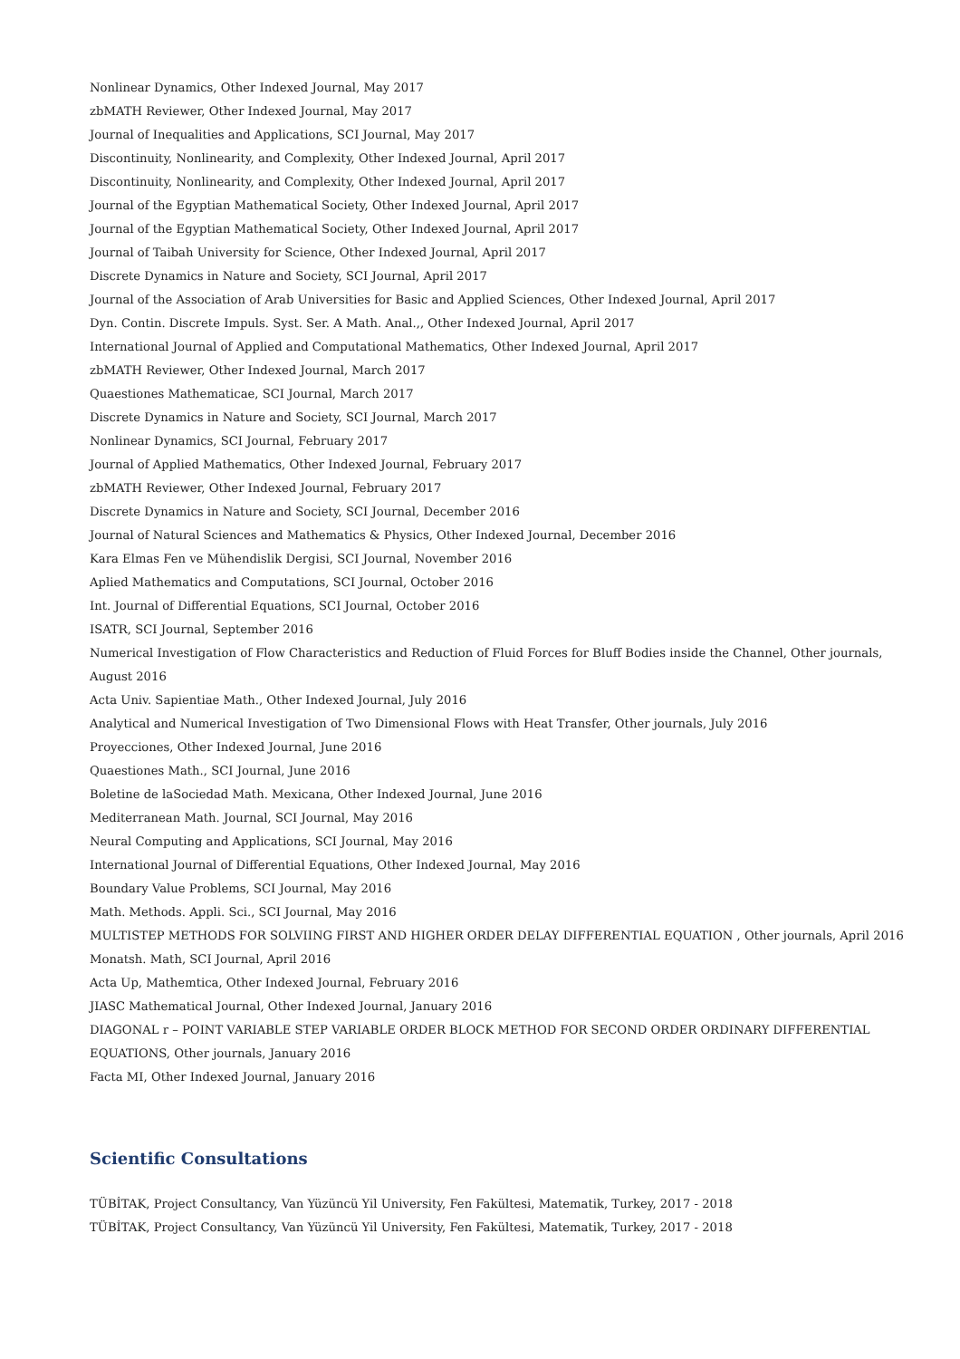Nonlinear Dynamics, Other Indexed Journal, May 2017
zbMATH Reviewer, Other Indexed Journal, May 2017
Journal of Inequalities and Applications, SCI Journal, May 2017
Discontinuity, Nonlinearity, and Complexity, Other Indexed Journal, April 2017
Discontinuity, Nonlinearity, and Complexity, Other Indexed Journal, April 2017
Journal of the Egyptian Mathematical Society, Other Indexed Journal, April 2017
Journal of the Egyptian Mathematical Society, Other Indexed Journal, April 2017
Journal of Taibah University for Science, Other Indexed Journal, April 2017
Discrete Dynamics in Nature and Society, SCI Journal, April 2017
Journal of the Association of Arab Universities for Basic and Applied Sciences, Other Indexed Journal, April 2017
Dyn. Contin. Discrete Impuls. Syst. Ser. A Math. Anal.,, Other Indexed Journal, April 2017
International Journal of Applied and Computational Mathematics, Other Indexed Journal, April 2017
zbMATH Reviewer, Other Indexed Journal, March 2017
Quaestiones Mathematicae, SCI Journal, March 2017
Discrete Dynamics in Nature and Society, SCI Journal, March 2017
Nonlinear Dynamics, SCI Journal, February 2017
Journal of Applied Mathematics, Other Indexed Journal, February 2017
zbMATH Reviewer, Other Indexed Journal, February 2017
Discrete Dynamics in Nature and Society, SCI Journal, December 2016
Journal of Natural Sciences and Mathematics & Physics, Other Indexed Journal, December 2016
Kara Elmas Fen ve Mühendislik Dergisi, SCI Journal, November 2016
Aplied Mathematics and Computations, SCI Journal, October 2016
Int. Journal of Differential Equations, SCI Journal, October 2016
ISATR, SCI Journal, September 2016
Numerical Investigation of Flow Characteristics and Reduction of Fluid Forces for Bluff Bodies inside the Channel, Other journals, August 2016
Acta Univ. Sapientiae Math., Other Indexed Journal, July 2016
Analytical and Numerical Investigation of Two Dimensional Flows with Heat Transfer, Other journals, July 2016
Proyecciones, Other Indexed Journal, June 2016
Quaestiones Math., SCI Journal, June 2016
Boletine de laSociedad Math. Mexicana, Other Indexed Journal, June 2016
Mediterranean Math. Journal, SCI Journal, May 2016
Neural Computing and Applications, SCI Journal, May 2016
International Journal of Differential Equations, Other Indexed Journal, May 2016
Boundary Value Problems, SCI Journal, May 2016
Math. Methods. Appli. Sci., SCI Journal, May 2016
MULTISTEP METHODS FOR SOLVIING FIRST AND HIGHER ORDER DELAY DIFFERENTIAL EQUATION , Other journals, April 2016
Monatsh. Math, SCI Journal, April 2016
Acta Up, Mathemtica, Other Indexed Journal, February 2016
JIASC Mathematical Journal, Other Indexed Journal, January 2016
DIAGONAL r – POINT VARIABLE STEP VARIABLE ORDER BLOCK METHOD FOR SECOND ORDER ORDINARY DIFFERENTIAL EQUATIONS, Other journals, January 2016
Facta MI, Other Indexed Journal, January 2016
Scientific Consultations
TÜBİTAK, Project Consultancy, Van Yüzüncü Yil University, Fen Fakültesi, Matematik, Turkey, 2017 - 2018
TÜBİTAK, Project Consultancy, Van Yüzüncü Yil University, Fen Fakültesi, Matematik, Turkey, 2017 - 2018